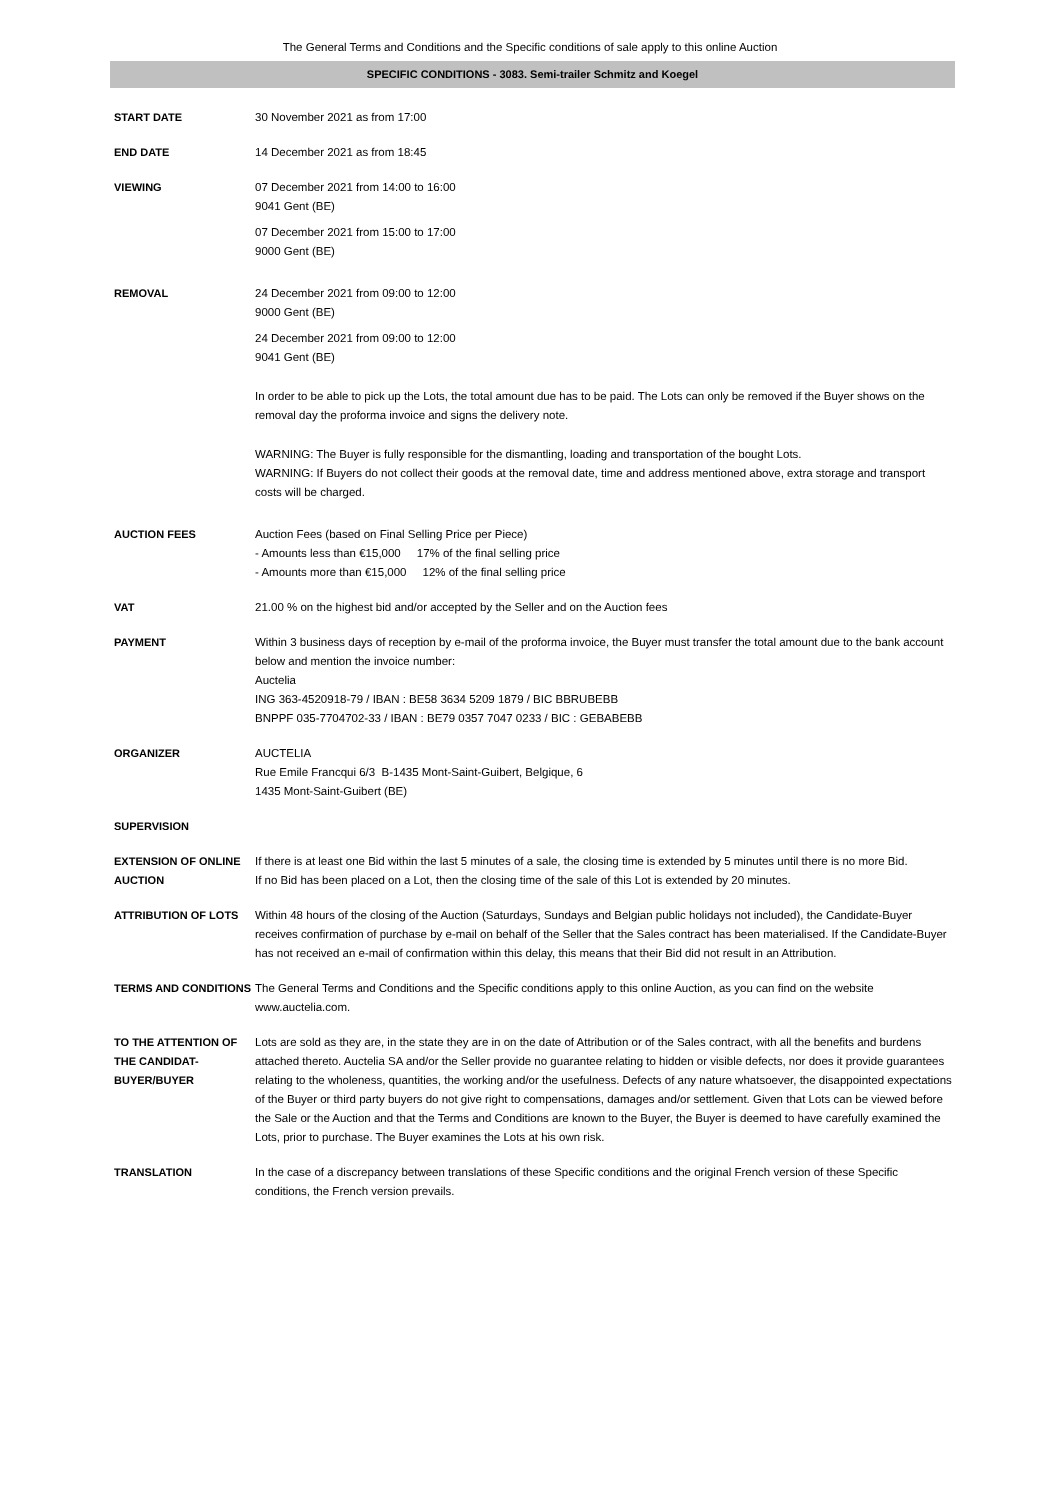The General Terms and Conditions and the Specific conditions of sale apply to this online Auction
SPECIFIC CONDITIONS - 3083. Semi-trailer Schmitz and Koegel
START DATE 30 November 2021 as from 17:00
END DATE 14 December 2021 as from 18:45
VIEWING 07 December 2021 from 14:00 to 16:00
9041 Gent (BE)
07 December 2021 from 15:00 to 17:00
9000 Gent (BE)
REMOVAL 24 December 2021 from 09:00 to 12:00
9000 Gent (BE)
24 December 2021 from 09:00 to 12:00
9041 Gent (BE)
In order to be able to pick up the Lots, the total amount due has to be paid. The Lots can only be removed if the Buyer shows on the removal day the proforma invoice and signs the delivery note.
WARNING: The Buyer is fully responsible for the dismantling, loading and transportation of the bought Lots.
WARNING: If Buyers do not collect their goods at the removal date, time and address mentioned above, extra storage and transport costs will be charged.
AUCTION FEES Auction Fees (based on Final Selling Price per Piece)
- Amounts less than €15,000 17% of the final selling price
- Amounts more than €15,000 12% of the final selling price
VAT 21.00 % on the highest bid and/or accepted by the Seller and on the Auction fees
PAYMENT Within 3 business days of reception by e-mail of the proforma invoice, the Buyer must transfer the total amount due to the bank account below and mention the invoice number:
Auctelia
ING 363-4520918-79 / IBAN : BE58 3634 5209 1879 / BIC BBRUBEBB
BNPPF 035-7704702-33 / IBAN : BE79 0357 7047 0233 / BIC : GEBABEBB
ORGANIZER AUCTELIA
Rue Emile Francqui 6/3 B-1435 Mont-Saint-Guibert, Belgique, 6
1435 Mont-Saint-Guibert (BE)
SUPERVISION
EXTENSION OF ONLINE AUCTION
If there is at least one Bid within the last 5 minutes of a sale, the closing time is extended by 5 minutes until there is no more Bid.
If no Bid has been placed on a Lot, then the closing time of the sale of this Lot is extended by 20 minutes.
ATTRIBUTION OF LOTS Within 48 hours of the closing of the Auction (Saturdays, Sundays and Belgian public holidays not included), the Candidate-Buyer receives confirmation of purchase by e-mail on behalf of the Seller that the Sales contract has been materialised. If the Candidate-Buyer has not received an e-mail of confirmation within this delay, this means that their Bid did not result in an Attribution.
TERMS AND CONDITIONS The General Terms and Conditions and the Specific conditions apply to this online Auction, as you can find on the website www.auctelia.com.
TO THE ATTENTION OF THE CANDIDAT-BUYER/BUYER
Lots are sold as they are, in the state they are in on the date of Attribution or of the Sales contract, with all the benefits and burdens attached thereto. Auctelia SA and/or the Seller provide no guarantee relating to hidden or visible defects, nor does it provide guarantees relating to the wholeness, quantities, the working and/or the usefulness. Defects of any nature whatsoever, the disappointed expectations of the Buyer or third party buyers do not give right to compensations, damages and/or settlement. Given that Lots can be viewed before the Sale or the Auction and that the Terms and Conditions are known to the Buyer, the Buyer is deemed to have carefully examined the Lots, prior to purchase. The Buyer examines the Lots at his own risk.
TRANSLATION In the case of a discrepancy between translations of these Specific conditions and the original French version of these Specific conditions, the French version prevails.